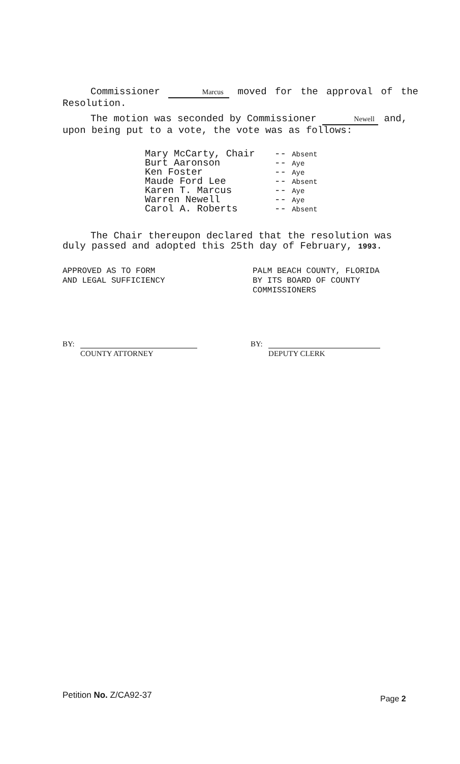Commissioner Marcus moved for the approval of the Resolution.
The motion was seconded by Commissioner Newell and, upon being put to a vote, the vote was as follows:
| Mary McCarty, Chair | -- Absent |
| Burt Aaronson | -- Aye |
| Ken Foster | -- Aye |
| Maude Ford Lee | -- Absent |
| Karen T. Marcus | -- Aye |
| Warren Newell | -- Aye |
| Carol A. Roberts | -- Absent |
The Chair thereupon declared that the resolution was duly passed and adopted this 25th day of February, 1993.
APPROVED AS TO FORM
AND LEGAL SUFFICIENCY
PALM BEACH COUNTY, FLORIDA
BY ITS BOARD OF COUNTY
COMMISSIONERS
BY: COUNTY ATTORNEY BY: DEPUTY CLERK
Petition No. Z/CA92-37 Page 2